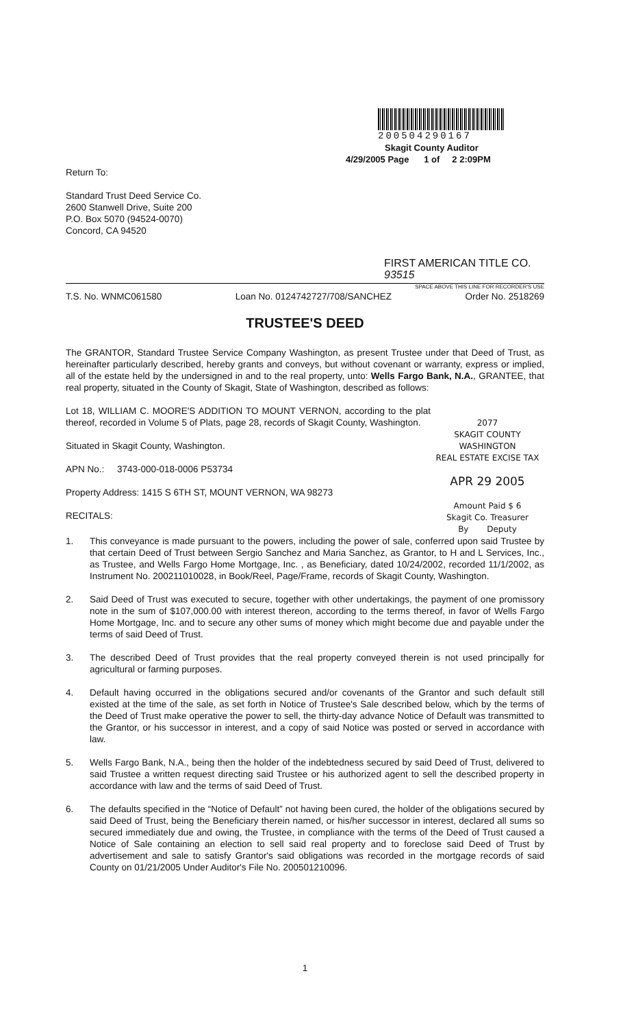200504290167
Skagit County Auditor
4/29/2005 Page 1 of 2 2:09PM
Return To:
Standard Trust Deed Service Co.
2600 Stanwell Drive, Suite 200
P.O. Box 5070 (94524-0070)
Concord, CA 94520
FIRST AMERICAN TITLE CO. 93515
SPACE ABOVE THIS LINE FOR RECORDER'S USE
T.S. No. WNMC061580 Loan No. 0124742727/708/SANCHEZ Order No. 2518269
TRUSTEE'S DEED
The GRANTOR, Standard Trustee Service Company Washington, as present Trustee under that Deed of Trust, as hereinafter particularly described, hereby grants and conveys, but without covenant or warranty, express or implied, all of the estate held by the undersigned in and to the real property, unto: Wells Fargo Bank, N.A., GRANTEE, that real property, situated in the County of Skagit, State of Washington, described as follows:
Lot 18, WILLIAM C. MOORE'S ADDITION TO MOUNT VERNON, according to the plat thereof, recorded in Volume 5 of Plats, page 28, records of Skagit County, Washington.
Situated in Skagit County, Washington.
APN No.: 3743-000-018-0006 P53734
Property Address: 1415 S 6TH ST, MOUNT VERNON, WA 98273
RECITALS:
2077
SKAGIT COUNTY WASHINGTON
REAL ESTATE EXCISE TAX
APR 29 2005
Amount Paid $ 6
Skagit Co. Treasurer
By Deputy
1. This conveyance is made pursuant to the powers, including the power of sale, conferred upon said Trustee by that certain Deed of Trust between Sergio Sanchez and Maria Sanchez, as Grantor, to H and L Services, Inc., as Trustee, and Wells Fargo Home Mortgage, Inc. , as Beneficiary, dated 10/24/2002, recorded 11/1/2002, as Instrument No. 200211010028, in Book/Reel, Page/Frame, records of Skagit County, Washington.
2. Said Deed of Trust was executed to secure, together with other undertakings, the payment of one promissory note in the sum of $107,000.00 with interest thereon, according to the terms thereof, in favor of Wells Fargo Home Mortgage, Inc. and to secure any other sums of money which might become due and payable under the terms of said Deed of Trust.
3. The described Deed of Trust provides that the real property conveyed therein is not used principally for agricultural or farming purposes.
4. Default having occurred in the obligations secured and/or covenants of the Grantor and such default still existed at the time of the sale, as set forth in Notice of Trustee's Sale described below, which by the terms of the Deed of Trust make operative the power to sell, the thirty-day advance Notice of Default was transmitted to the Grantor, or his successor in interest, and a copy of said Notice was posted or served in accordance with law.
5. Wells Fargo Bank, N.A., being then the holder of the indebtedness secured by said Deed of Trust, delivered to said Trustee a written request directing said Trustee or his authorized agent to sell the described property in accordance with law and the terms of said Deed of Trust.
6. The defaults specified in the “Notice of Default” not having been cured, the holder of the obligations secured by said Deed of Trust, being the Beneficiary therein named, or his/her successor in interest, declared all sums so secured immediately due and owing, the Trustee, in compliance with the terms of the Deed of Trust caused a Notice of Sale containing an election to sell said real property and to foreclose said Deed of Trust by advertisement and sale to satisfy Grantor's said obligations was recorded in the mortgage records of said County on 01/21/2005 Under Auditor's File No. 200501210096.
1